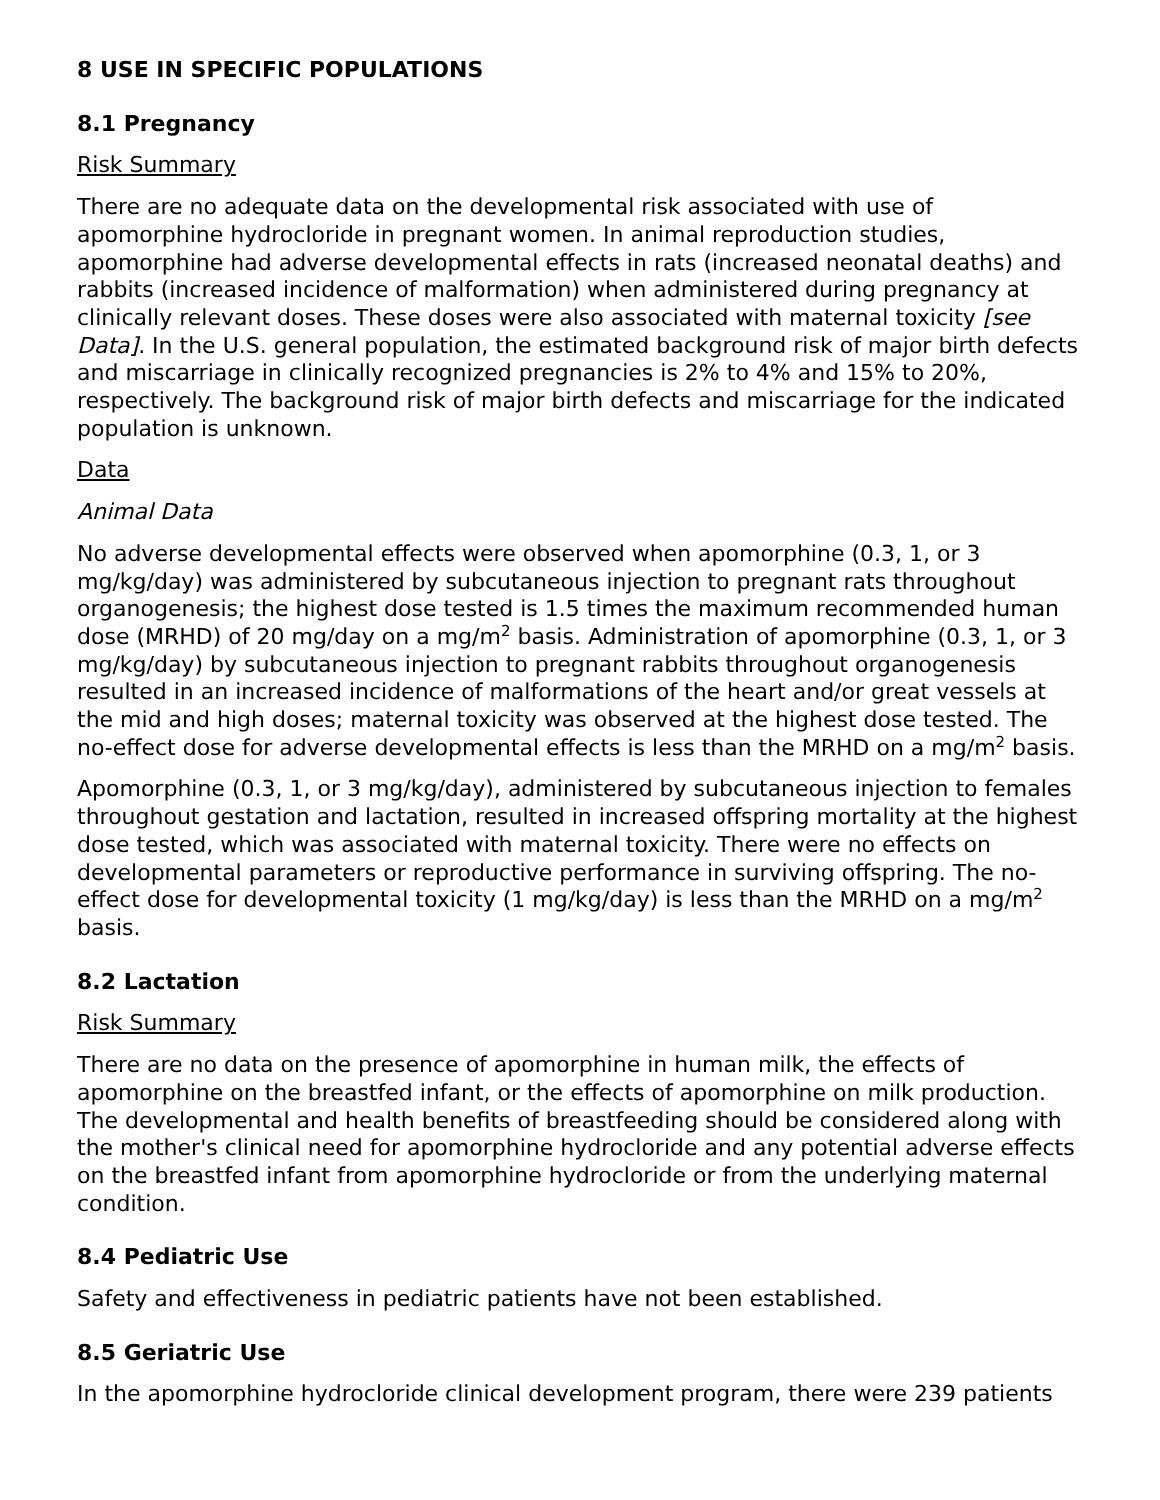8 USE IN SPECIFIC POPULATIONS
8.1 Pregnancy
Risk Summary
There are no adequate data on the developmental risk associated with use of apomorphine hydrocloride in pregnant women. In animal reproduction studies, apomorphine had adverse developmental effects in rats (increased neonatal deaths) and rabbits (increased incidence of malformation) when administered during pregnancy at clinically relevant doses. These doses were also associated with maternal toxicity [see Data]. In the U.S. general population, the estimated background risk of major birth defects and miscarriage in clinically recognized pregnancies is 2% to 4% and 15% to 20%, respectively. The background risk of major birth defects and miscarriage for the indicated population is unknown.
Data
Animal Data
No adverse developmental effects were observed when apomorphine (0.3, 1, or 3 mg/kg/day) was administered by subcutaneous injection to pregnant rats throughout organogenesis; the highest dose tested is 1.5 times the maximum recommended human dose (MRHD) of 20 mg/day on a mg/m<sup>2</sup> basis. Administration of apomorphine (0.3, 1, or 3 mg/kg/day) by subcutaneous injection to pregnant rabbits throughout organogenesis resulted in an increased incidence of malformations of the heart and/or great vessels at the mid and high doses; maternal toxicity was observed at the highest dose tested. The no-effect dose for adverse developmental effects is less than the MRHD on a mg/m<sup>2</sup> basis.
Apomorphine (0.3, 1, or 3 mg/kg/day), administered by subcutaneous injection to females throughout gestation and lactation, resulted in increased offspring mortality at the highest dose tested, which was associated with maternal toxicity. There were no effects on developmental parameters or reproductive performance in surviving offspring. The no-effect dose for developmental toxicity (1 mg/kg/day) is less than the MRHD on a mg/m<sup>2</sup> basis.
8.2 Lactation
Risk Summary
There are no data on the presence of apomorphine in human milk, the effects of apomorphine on the breastfed infant, or the effects of apomorphine on milk production. The developmental and health benefits of breastfeeding should be considered along with the mother's clinical need for apomorphine hydrocloride and any potential adverse effects on the breastfed infant from apomorphine hydrocloride or from the underlying maternal condition.
8.4 Pediatric Use
Safety and effectiveness in pediatric patients have not been established.
8.5 Geriatric Use
In the apomorphine hydrocloride clinical development program, there were 239 patients